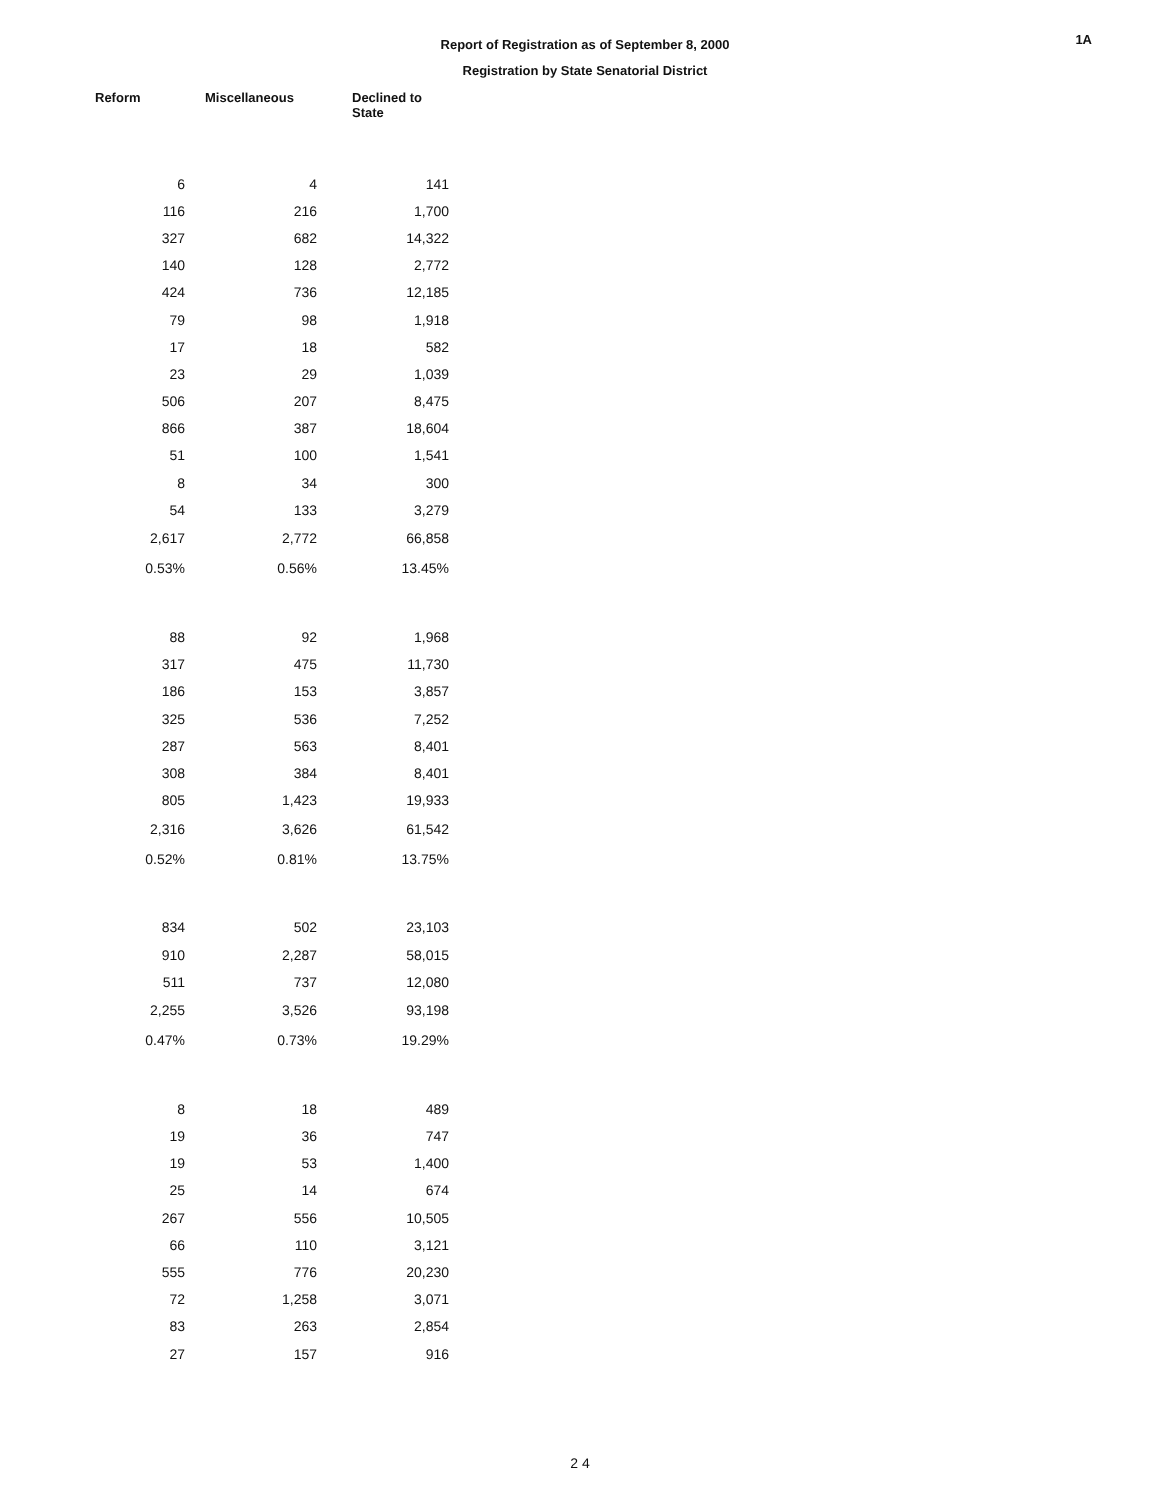1A
Report of Registration as of September 8, 2000
Registration by State Senatorial District
| Reform | Miscellaneous | Declined to State |
| --- | --- | --- |
| 6 | 4 | 141 |
| 116 | 216 | 1,700 |
| 327 | 682 | 14,322 |
| 140 | 128 | 2,772 |
| 424 | 736 | 12,185 |
| 79 | 98 | 1,918 |
| 17 | 18 | 582 |
| 23 | 29 | 1,039 |
| 506 | 207 | 8,475 |
| 866 | 387 | 18,604 |
| 51 | 100 | 1,541 |
| 8 | 34 | 300 |
| 54 | 133 | 3,279 |
| 2,617 | 2,772 | 66,858 |
| 0.53% | 0.56% | 13.45% |
| 88 | 92 | 1,968 |
| 317 | 475 | 11,730 |
| 186 | 153 | 3,857 |
| 325 | 536 | 7,252 |
| 287 | 563 | 8,401 |
| 308 | 384 | 8,401 |
| 805 | 1,423 | 19,933 |
| 2,316 | 3,626 | 61,542 |
| 0.52% | 0.81% | 13.75% |
| 834 | 502 | 23,103 |
| 910 | 2,287 | 58,015 |
| 511 | 737 | 12,080 |
| 2,255 | 3,526 | 93,198 |
| 0.47% | 0.73% | 19.29% |
| 8 | 18 | 489 |
| 19 | 36 | 747 |
| 19 | 53 | 1,400 |
| 25 | 14 | 674 |
| 267 | 556 | 10,505 |
| 66 | 110 | 3,121 |
| 555 | 776 | 20,230 |
| 72 | 1,258 | 3,071 |
| 83 | 263 | 2,854 |
| 27 | 157 | 916 |
2 4